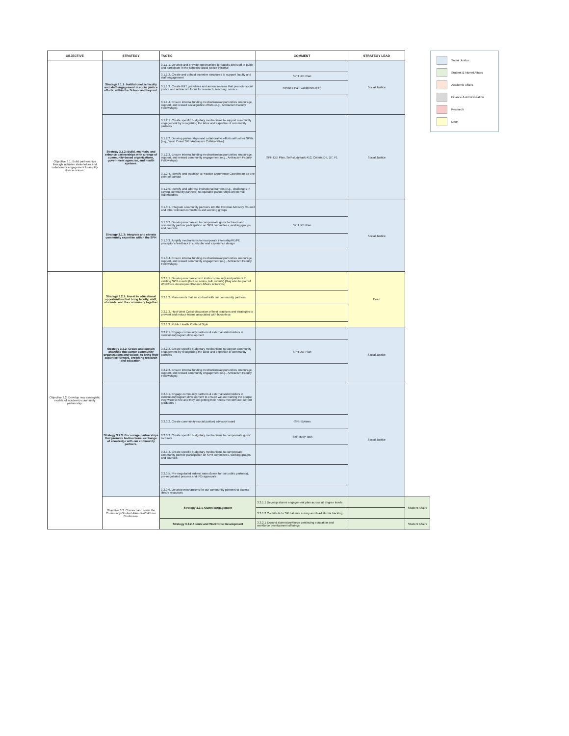| OBJECTIVE | STRATEGY | TACTIC | COMMENT | STRATEGY LEAD | |
| --- | --- | --- | --- | --- | --- |
| Objective 3.1: Build partnerships through inclusive stakeholder and collaborator engagement to amplify diverse voices. | Strategy 3.1.1: Institutionalize faculty and staff engagement in social justice efforts, within the School and beyond. | 3.1.1.1. Develop and provide opportunities for faculty and staff to guide and participate in the school's social justice initiative | | Social Justice | |
| | | 3.1.1.2. Create and uphold incentive structures to support faculty and staff engagement | SPH DEI Plan | | |
| | | 3.1.1.3. Create P&T guidelines and annual reviews that promote social justice and antiracism focus for research, teaching, service | Revised P&T Guidelines (PP) | | |
| | | 3.1.1.4. Ensure internal funding mechanisms/opportunities encourage, support, and reward social justice efforts (e.g., Antiracism Faculty Fellowships) | | | |
| | Strategy 3.1.2: Build, maintain, and enhance partnerships with a range of community-based organizations, government agencies, and health systems. | 3.1.2.1. Create specific budgetary mechanisms to support community engagement by recognizing the labor and expertise of community partners | SPH DEI Plan, Self-study task #12, Criteria D5, D7, F1 | Social Justice | |
| | | 3.1.2.2. Develop partnerships and collaborative efforts with other SPHs (e.g., West Coast SPH Antiracism Collaborative) | | | |
| | | 3.1.2.3. Ensure internal funding mechanisms/opportunities encourage, support, and reward community engagement (e.g., Antiracism Faculty Fellowships) | | | |
| | | 3.1.2.4. Identify and establish a Practice Experience Coordinator as one point of contact | | | |
| | | 3.1.2.5. Identify and address institutional barriers (e.g., challenges in paying community partners) to equitable partnerships w/external stakeholders | | | |
| | Strategy 3.1.3: Integrate and elevate community expertise within the SPH | 3.1.3.1. Integrate community partners into the External Advisory Council and other relevant committees and working groups | | Social Justice | |
| | | 3.1.3.2. Develop mechanism to compensate guest lecturers and community partner participation on SPH committees, working groups, and councils | SPH DEI Plan | | |
| | | 3.1.3.3. Amplify mechanisms to incorporate internship/FE/PE preceptor's feedback in curricular and experience design | | | |
| | | 3.1.3.4. Ensure internal funding mechanisms/opportunities encourage, support, and reward community engagement (e.g., Antiracism Faculty Fellowships) | | | |
| Objective 3.2: Develop new synergistic models of academic-community partnership. | Strategy 3.2.1: Invest in educational opportunities that bring faculty, staff, students, and the community together | 3.2.1.1. Develop mechanisms to invite community and partners to existing SPH events (lecture series, talk, events) [May also be part of Workforce development/Alumni Affairs initiatives] | | Dean | |
| | | 3.2.1.2. Plan events that we co-host with our community partners | | | |
| | | 3.2.1.3. Host West Coast discussion of best practices and strategies to prevent and reduce harms associated with houseless | | | |
| | | 3.2.1.3. Public Health Portland Style | | | |
| | Strategy 3.2.2: Create and sustain channels that center community organizations and voices, to bring their expertise forward, enriching research and education. | 3.2.2.1. Engage community partners & external stakeholders in curriculum/program development | | Social Justice | |
| | | 3.2.2.2. Create specific budgetary mechanisms to support community engagement by recognizing the labor and expertise of community partners | SPH DEI Plan | | |
| | | 3.2.2.3. Ensure internal funding mechanisms/opportunities encourage, support, and reward community engagement (e.g., Antiracism Faculty Fellowships) | | | |
| | Strategy 3.2.3: Encourage partnerships that promote bi-directional exchange of knowledge with our community partners. | 3.2.3.1. Engage community partners & external stakeholders in curriculum/program development to ensure we are training the people they want to hire and they are getting their needs met with our current graduates ; | | Social Justice | |
| | | 3.2.3.2. Create community (social justice) advisory board | -SPH Bylaws | | |
| | | 3.2.3.3. Create specific budgetary mechanisms to compensate guest lecturers | -Self-study Task | | |
| | | 3.2.3.4. Create specific budgetary mechanisms to compensate community partner participation on SPH committees, working groups, and councils | | | |
| | | 3.2.3.5. Pre-negotiated indirect rates (lower for our public partners), pre-negotiated process and IRB approvals | | | |
| | | 3.2.3.6. Develop mechanisms for our community partners to access library resources | | | |
| | Objective 3.3. Connect and serve the Community-Student-Alumni-Workforce Continuum. | Strategy 3.3.1 Alumni Engagement | 3.3.1.1 Develop alumni engagement plan across all degree levels | | Student Affairs |
| | | | 3.3.1.2 Contribute to SPH alumni survey and lead alumni tracking | | |
| | | Strategy 3.3.2 Alumni and Workforce Development | 3.3.2.1 Expand alumni/workforce continuing education and workforce development offerings | | Student Affairs |
Social Justice
Student & Alumni Affairs
Academic Affairs
Finance & Administration
Research
Dean